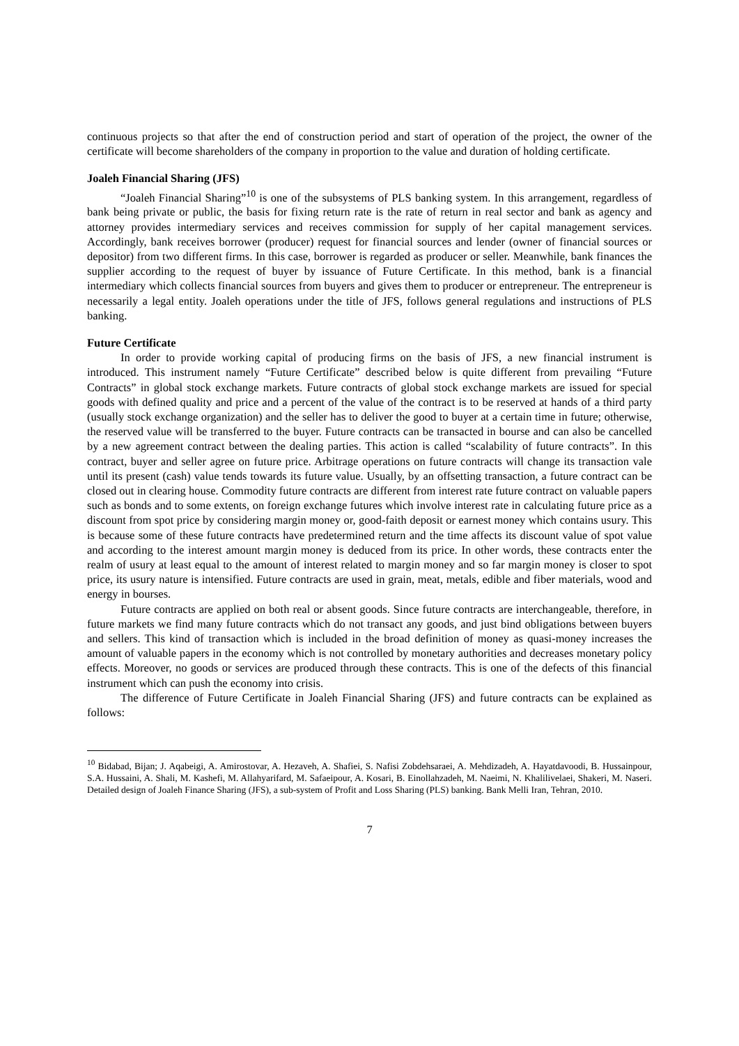continuous projects so that after the end of construction period and start of operation of the project, the owner of the certificate will become shareholders of the company in proportion to the value and duration of holding certificate.
Joaleh Financial Sharing (JFS)
“Joaleh Financial Sharing”<sup>10</sup> is one of the subsystems of PLS banking system. In this arrangement, regardless of bank being private or public, the basis for fixing return rate is the rate of return in real sector and bank as agency and attorney provides intermediary services and receives commission for supply of her capital management services. Accordingly, bank receives borrower (producer) request for financial sources and lender (owner of financial sources or depositor) from two different firms. In this case, borrower is regarded as producer or seller. Meanwhile, bank finances the supplier according to the request of buyer by issuance of Future Certificate. In this method, bank is a financial intermediary which collects financial sources from buyers and gives them to producer or entrepreneur. The entrepreneur is necessarily a legal entity. Joaleh operations under the title of JFS, follows general regulations and instructions of PLS banking.
Future Certificate
In order to provide working capital of producing firms on the basis of JFS, a new financial instrument is introduced. This instrument namely “Future Certificate” described below is quite different from prevailing “Future Contracts” in global stock exchange markets. Future contracts of global stock exchange markets are issued for special goods with defined quality and price and a percent of the value of the contract is to be reserved at hands of a third party (usually stock exchange organization) and the seller has to deliver the good to buyer at a certain time in future; otherwise, the reserved value will be transferred to the buyer. Future contracts can be transacted in bourse and can also be cancelled by a new agreement contract between the dealing parties. This action is called “scalability of future contracts”. In this contract, buyer and seller agree on future price. Arbitrage operations on future contracts will change its transaction vale until its present (cash) value tends towards its future value. Usually, by an offsetting transaction, a future contract can be closed out in clearing house. Commodity future contracts are different from interest rate future contract on valuable papers such as bonds and to some extents, on foreign exchange futures which involve interest rate in calculating future price as a discount from spot price by considering margin money or, good-faith deposit or earnest money which contains usury. This is because some of these future contracts have predetermined return and the time affects its discount value of spot value and according to the interest amount margin money is deduced from its price. In other words, these contracts enter the realm of usury at least equal to the amount of interest related to margin money and so far margin money is closer to spot price, its usury nature is intensified. Future contracts are used in grain, meat, metals, edible and fiber materials, wood and energy in bourses.
Future contracts are applied on both real or absent goods. Since future contracts are interchangeable, therefore, in future markets we find many future contracts which do not transact any goods, and just bind obligations between buyers and sellers. This kind of transaction which is included in the broad definition of money as quasi-money increases the amount of valuable papers in the economy which is not controlled by monetary authorities and decreases monetary policy effects. Moreover, no goods or services are produced through these contracts. This is one of the defects of this financial instrument which can push the economy into crisis.
The difference of Future Certificate in Joaleh Financial Sharing (JFS) and future contracts can be explained as follows:
<sup>10</sup> Bidabad, Bijan; J. Aqabeigi, A. Amirostovar, A. Hezaveh, A. Shafiei, S. Nafisi Zobdehsaraei, A. Mehdizadeh, A. Hayatdavoodi, B. Hussainpour, S.A. Hussaini, A. Shali, M. Kashefi, M. Allahyarifard, M. Safaeipour, A. Kosari, B. Einollahzadeh, M. Naeimi, N. Khalilivelaei, Shakeri, M. Naseri. Detailed design of Joaleh Finance Sharing (JFS), a sub-system of Profit and Loss Sharing (PLS) banking. Bank Melli Iran, Tehran, 2010.
7